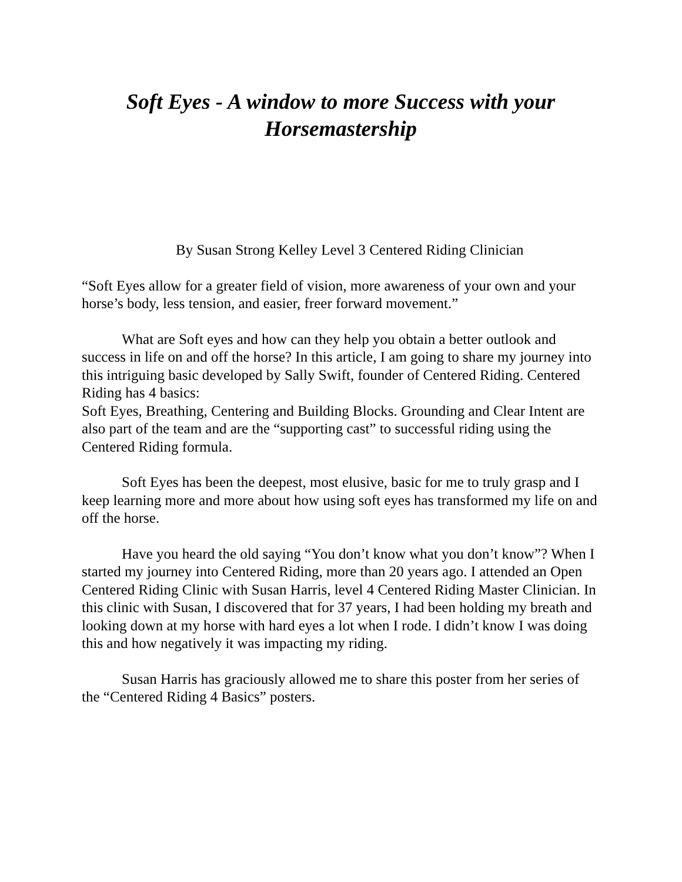Soft Eyes - A window to more Success with your Horsemastership
By Susan Strong Kelley Level 3 Centered Riding Clinician
“Soft Eyes allow for a greater field of vision, more awareness of your own and your horse’s body, less tension, and easier, freer forward movement.”
What are Soft eyes and how can they help you obtain a better outlook and success in life on and off the horse? In this article, I am going to share my journey into this intriguing basic developed by Sally Swift, founder of Centered Riding. Centered Riding has 4 basics:
Soft Eyes, Breathing, Centering and Building Blocks. Grounding and Clear Intent are also part of the team and are the “supporting cast” to successful riding using the Centered Riding formula.
Soft Eyes has been the deepest, most elusive, basic for me to truly grasp and I keep learning more and more about how using soft eyes has transformed my life on and off the horse.
Have you heard the old saying “You don’t know what you don’t know”? When I started my journey into Centered Riding, more than 20 years ago. I attended an Open Centered Riding Clinic with Susan Harris, level 4 Centered Riding Master Clinician. In this clinic with Susan, I discovered that for 37 years, I had been holding my breath and looking down at my horse with hard eyes a lot when I rode. I didn’t know I was doing this and how negatively it was impacting my riding.
Susan Harris has graciously allowed me to share this poster from her series of the “Centered Riding 4 Basics” posters.